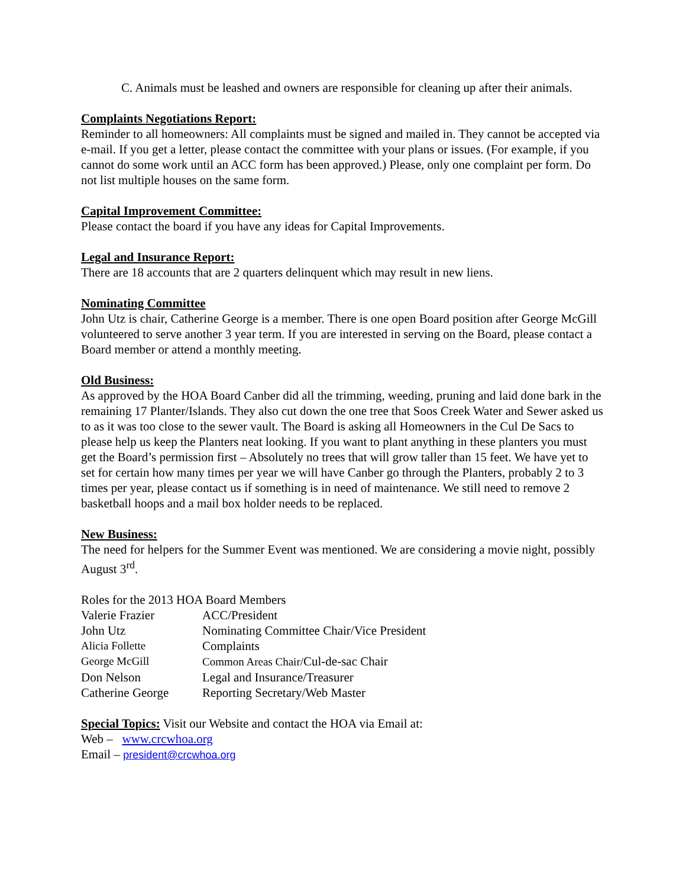C. Animals must be leashed and owners are responsible for cleaning up after their animals.
Complaints Negotiations Report:
Reminder to all homeowners: All complaints must be signed and mailed in. They cannot be accepted via e-mail. If you get a letter, please contact the committee with your plans or issues. (For example, if you cannot do some work until an ACC form has been approved.) Please, only one complaint per form. Do not list multiple houses on the same form.
Capital Improvement Committee:
Please contact the board if you have any ideas for Capital Improvements.
Legal and Insurance Report:
There are 18 accounts that are 2 quarters delinquent which may result in new liens.
Nominating Committee
John Utz is chair, Catherine George is a member. There is one open Board position after George McGill volunteered to serve another 3 year term. If you are interested in serving on the Board, please contact a Board member or attend a monthly meeting.
Old Business:
As approved by the HOA Board Canber did all the trimming, weeding, pruning and laid done bark in the remaining 17 Planter/Islands. They also cut down the one tree that Soos Creek Water and Sewer asked us to as it was too close to the sewer vault. The Board is asking all Homeowners in the Cul De Sacs to please help us keep the Planters neat looking. If you want to plant anything in these planters you must get the Board’s permission first – Absolutely no trees that will grow taller than 15 feet. We have yet to set for certain how many times per year we will have Canber go through the Planters, probably 2 to 3 times per year, please contact us if something is in need of maintenance. We still need to remove 2 basketball hoops and a mail box holder needs to be replaced.
New Business:
The need for helpers for the Summer Event was mentioned. We are considering a movie night, possibly August 3<sup>rd</sup>.
Roles for the 2013 HOA Board Members
| Valerie Frazier | ACC/President |
| John Utz | Nominating Committee Chair/Vice President |
| Alicia Follette | Complaints |
| George McGill | Common Areas Chair/ Cul-de-sac Chair |
| Don Nelson | Legal and Insurance/Treasurer |
| Catherine George | Reporting Secretary/Web Master |
Special Topics: Visit our Website and contact the HOA via Email at:
Web – www.crcwhoa.org
Email – president@crcwhoa.org